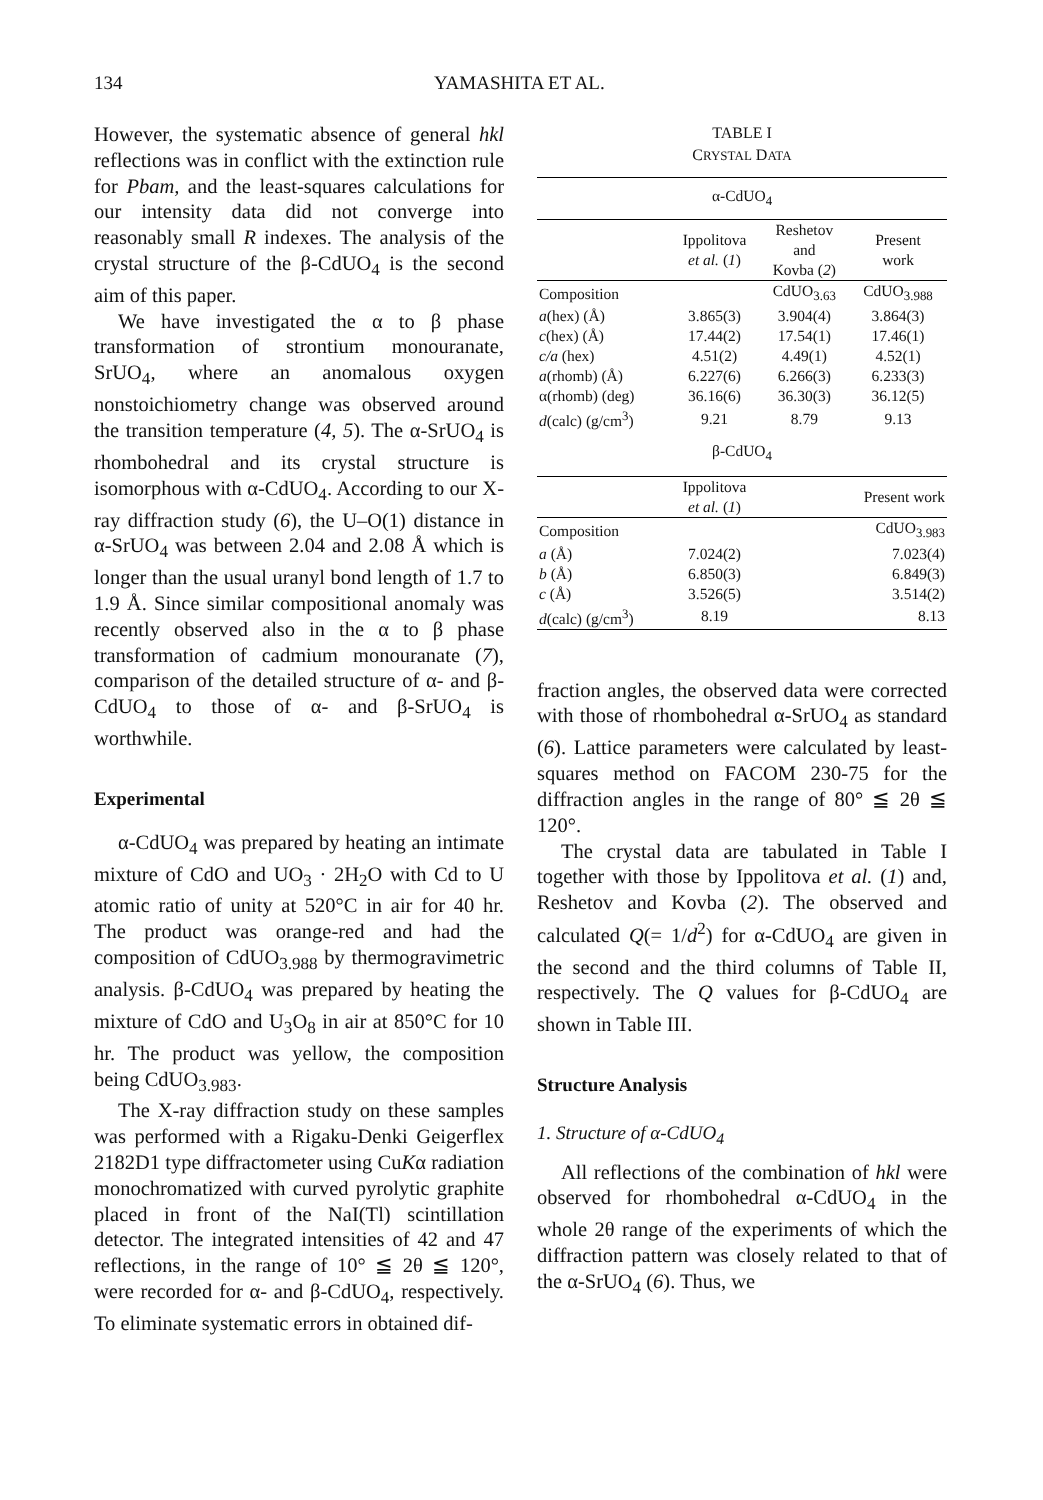134 YAMASHITA ET AL.
However, the systematic absence of general hkl reflections was in conflict with the extinction rule for Pbam, and the least-squares calculations for our intensity data did not converge into reasonably small R indexes. The analysis of the crystal structure of the β-CdUO<sub>4</sub> is the second aim of this paper.
We have investigated the α to β phase transformation of strontium monouranate, SrUO<sub>4</sub>, where an anomalous oxygen nonstoichiometry change was observed around the transition temperature (4, 5). The α-SrUO<sub>4</sub> is rhombohedral and its crystal structure is isomorphous with α-CdUO<sub>4</sub>. According to our X-ray diffraction study (6), the U–O(1) distance in α-SrUO<sub>4</sub> was between 2.04 and 2.08 Å which is longer than the usual uranyl bond length of 1.7 to 1.9 Å. Since similar compositional anomaly was recently observed also in the α to β phase transformation of cadmium monouranate (7), comparison of the detailed structure of α- and β-CdUO<sub>4</sub> to those of α- and β-SrUO<sub>4</sub> is worthwhile.
Experimental
α-CdUO<sub>4</sub> was prepared by heating an intimate mixture of CdO and UO<sub>3</sub> · 2H<sub>2</sub>O with Cd to U atomic ratio of unity at 520°C in air for 40 hr. The product was orange-red and had the composition of CdUO<sub>3.988</sub> by thermogravimetric analysis. β-CdUO<sub>4</sub> was prepared by heating the mixture of CdO and U<sub>3</sub>O<sub>8</sub> in air at 850°C for 10 hr. The product was yellow, the composition being CdUO<sub>3.983</sub>.
The X-ray diffraction study on these samples was performed with a Rigaku-Denki Geigerflex 2182D1 type diffractometer using CuKα radiation monochromatized with curved pyrolytic graphite placed in front of the NaI(Tl) scintillation detector. The integrated intensities of 42 and 47 reflections, in the range of 10° ≦ 2θ ≦ 120°, were recorded for α- and β-CdUO<sub>4</sub>, respectively. To eliminate systematic errors in obtained dif-
TABLE I
CRYSTAL DATA
| α-CdUO<sub>4</sub> | | | |
| | Ippolitova et al. ( 1 ) | Reshetov and Kovba ( 2 ) | Present work |
| Composition | | CdUO<sub>3.63</sub> | CdUO<sub>3.988</sub> |
| a (hex) (Å) | 3.865(3) | 3.904(4) | 3.864(3) |
| c (hex) (Å) | 17.44(2) | 17.54(1) | 17.46(1) |
| c/a (hex) | 4.51(2) | 4.49(1) | 4.52(1) |
| a (rhomb) (Å) | 6.227(6) | 6.266(3) | 6.233(3) |
| α(rhomb) (deg) | 36.16(6) | 36.30(3) | 36.12(5) |
| d (calc) (g/cm<sup>3</sup>) | 9.21 | 8.79 | 9.13 |
| β-CdUO<sub>4</sub> | | | |
| | Ippolitova et al. ( 1 ) | Present work | |
| Composition | | CdUO<sub>3.983</sub> | |
| a (Å) | 7.024(2) | 7.023(4) | |
| b (Å) | 6.850(3) | 6.849(3) | |
| c (Å) | 3.526(5) | 3.514(2) | |
| d (calc) (g/cm<sup>3</sup>) | 8.19 | 8.13 | |
fraction angles, the observed data were corrected with those of rhombohedral α-SrUO<sub>4</sub> as standard (6). Lattice parameters were calculated by least-squares method on FACOM 230-75 for the diffraction angles in the range of 80° ≦ 2θ ≦ 120°.
The crystal data are tabulated in Table I together with those by Ippolitova et al. (1) and, Reshetov and Kovba (2). The observed and calculated Q(= 1/d<sup>2</sup>) for α-CdUO<sub>4</sub> are given in the second and the third columns of Table II, respectively. The Q values for β-CdUO<sub>4</sub> are shown in Table III.
Structure Analysis
1. Structure of α-CdUO<sub>4</sub>
All reflections of the combination of hkl were observed for rhombohedral α-CdUO<sub>4</sub> in the whole 2θ range of the experiments of which the diffraction pattern was closely related to that of the α-SrUO<sub>4</sub> (6). Thus, we